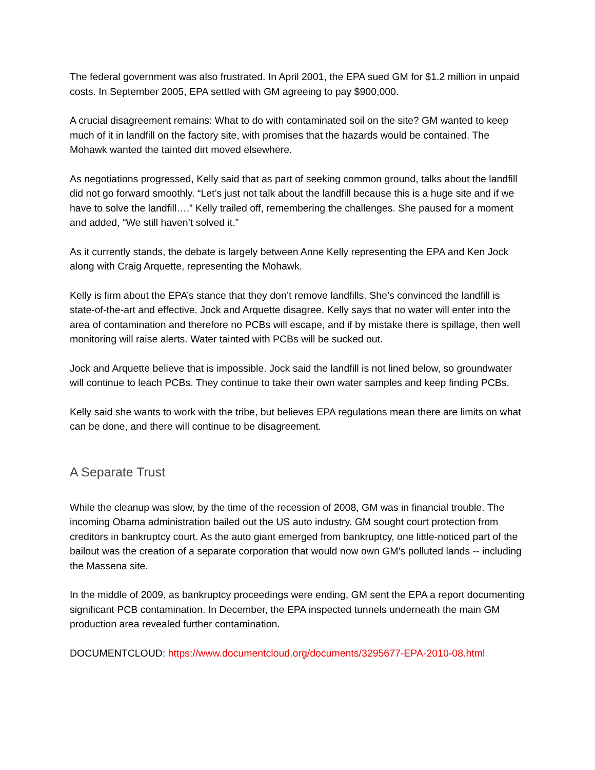The federal government was also frustrated. In April 2001, the EPA sued GM for $1.2 million in unpaid costs. In September 2005, EPA settled with GM agreeing to pay $900,000.
A crucial disagreement remains: What to do with contaminated soil on the site? GM wanted to keep much of it in landfill on the factory site, with promises that the hazards would be contained. The Mohawk wanted the tainted dirt moved elsewhere.
As negotiations progressed, Kelly said that as part of seeking common ground, talks about the landfill did not go forward smoothly. “Let’s just not talk about the landfill because this is a huge site and if we have to solve the landfill….” Kelly trailed off, remembering the challenges. She paused for a moment and added, “We still haven’t solved it.”
As it currently stands, the debate is largely between Anne Kelly representing the EPA and Ken Jock along with Craig Arquette, representing the Mohawk.
Kelly is firm about the EPA’s stance that they don’t remove landfills. She’s convinced the landfill is state-of-the-art and effective. Jock and Arquette disagree. Kelly says that no water will enter into the area of contamination and therefore no PCBs will escape, and if by mistake there is spillage, then well monitoring will raise alerts. Water tainted with PCBs will be sucked out.
Jock and Arquette believe that is impossible. Jock said the landfill is not lined below, so groundwater will continue to leach PCBs. They continue to take their own water samples and keep finding PCBs.
Kelly said she wants to work with the tribe, but believes EPA regulations mean there are limits on what can be done, and there will continue to be disagreement.
A Separate Trust
While the cleanup was slow, by the time of the recession of 2008, GM was in financial trouble. The incoming Obama administration bailed out the US auto industry. GM sought court protection from creditors in bankruptcy court. As the auto giant emerged from bankruptcy, one little-noticed part of the bailout was the creation of a separate corporation that would now own GM’s polluted lands -- including the Massena site.
In the middle of 2009, as bankruptcy proceedings were ending, GM sent the EPA a report documenting significant PCB contamination. In December, the EPA inspected tunnels underneath the main GM production area revealed further contamination.
DOCUMENTCLOUD: https://www.documentcloud.org/documents/3295677-EPA-2010-08.html